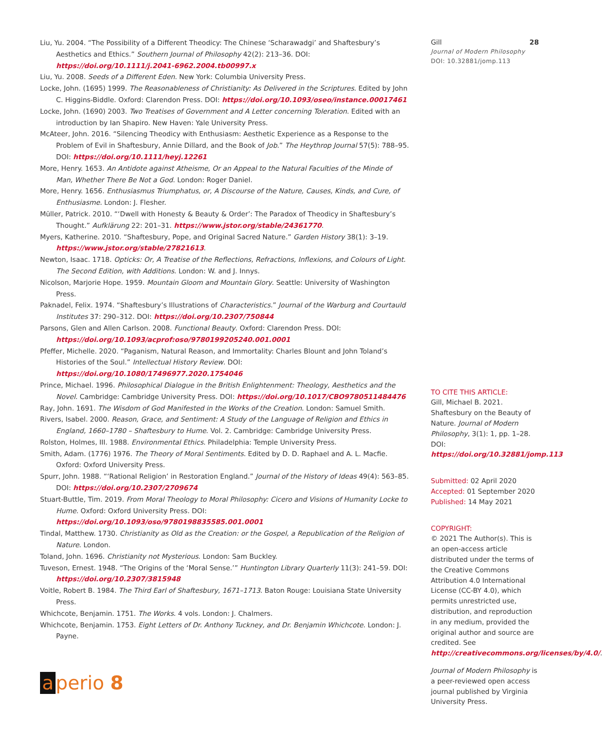Liu, Yu. 2004. “The Possibility of a Different Theodicy: The Chinese ‘Scharawadgi’ and Shaftesbury’s Aesthetics and Ethics.” Southern Journal of Philosophy 42(2): 213–36. DOI: https://doi.org/10.1111/j.2041-6962.2004.tb00997.x
Liu, Yu. 2008. Seeds of a Different Eden. New York: Columbia University Press.
Locke, John. (1695) 1999. The Reasonableness of Christianity: As Delivered in the Scriptures. Edited by John C. Higgins-Biddle. Oxford: Clarendon Press. DOI: https://doi.org/10.1093/oseo/instance.00017461
Locke, John. (1690) 2003. Two Treatises of Government and A Letter concerning Toleration. Edited with an introduction by Ian Shapiro. New Haven: Yale University Press.
McAteer, John. 2016. “Silencing Theodicy with Enthusiasm: Aesthetic Experience as a Response to the Problem of Evil in Shaftesbury, Annie Dillard, and the Book of Job.” The Heythrop Journal 57(5): 788–95. DOI: https://doi.org/10.1111/heyj.12261
More, Henry. 1653. An Antidote against Atheisme, Or an Appeal to the Natural Faculties of the Minde of Man, Whether There Be Not a God. London: Roger Daniel.
More, Henry. 1656. Enthusiasmus Triumphatus, or, A Discourse of the Nature, Causes, Kinds, and Cure, of Enthusiasme. London: J. Flesher.
Müller, Patrick. 2010. “‘Dwell with Honesty & Beauty & Order’: The Paradox of Theodicy in Shaftesbury’s Thought.” Aufklärung 22: 201–31. https://www.jstor.org/stable/24361770.
Myers, Katherine. 2010. “Shaftesbury, Pope, and Original Sacred Nature.” Garden History 38(1): 3–19. https://www.jstor.org/stable/27821613.
Newton, Isaac. 1718. Opticks: Or, A Treatise of the Reflections, Refractions, Inflexions, and Colours of Light. The Second Edition, with Additions. London: W. and J. Innys.
Nicolson, Marjorie Hope. 1959. Mountain Gloom and Mountain Glory. Seattle: University of Washington Press.
Paknadel, Felix. 1974. “Shaftesbury’s Illustrations of Characteristics.” Journal of the Warburg and Courtauld Institutes 37: 290–312. DOI: https://doi.org/10.2307/750844
Parsons, Glen and Allen Carlson. 2008. Functional Beauty. Oxford: Clarendon Press. DOI: https://doi.org/10.1093/acprof:oso/9780199205240.001.0001
Pfeffer, Michelle. 2020. “Paganism, Natural Reason, and Immortality: Charles Blount and John Toland’s Histories of the Soul.” Intellectual History Review. DOI: https://doi.org/10.1080/17496977.2020.1754046
Prince, Michael. 1996. Philosophical Dialogue in the British Enlightenment: Theology, Aesthetics and the Novel. Cambridge: Cambridge University Press. DOI: https://doi.org/10.1017/CBO9780511484476
Ray, John. 1691. The Wisdom of God Manifested in the Works of the Creation. London: Samuel Smith.
Rivers, Isabel. 2000. Reason, Grace, and Sentiment: A Study of the Language of Religion and Ethics in England, 1660–1780 – Shaftesbury to Hume. Vol. 2. Cambridge: Cambridge University Press.
Rolston, Holmes, III. 1988. Environmental Ethics. Philadelphia: Temple University Press.
Smith, Adam. (1776) 1976. The Theory of Moral Sentiments. Edited by D. D. Raphael and A. L. Macfie. Oxford: Oxford University Press.
Spurr, John. 1988. “‘Rational Religion’ in Restoration England.” Journal of the History of Ideas 49(4): 563–85. DOI: https://doi.org/10.2307/2709674
Stuart-Buttle, Tim. 2019. From Moral Theology to Moral Philosophy: Cicero and Visions of Humanity Locke to Hume. Oxford: Oxford University Press. DOI: https://doi.org/10.1093/oso/9780198835585.001.0001
Tindal, Matthew. 1730. Christianity as Old as the Creation: or the Gospel, a Republication of the Religion of Nature. London.
Toland, John. 1696. Christianity not Mysterious. London: Sam Buckley.
Tuveson, Ernest. 1948. “The Origins of the ‘Moral Sense.’” Huntington Library Quarterly 11(3): 241–59. DOI: https://doi.org/10.2307/3815948
Voitle, Robert B. 1984. The Third Earl of Shaftesbury, 1671–1713. Baton Rouge: Louisiana State University Press.
Whichcote, Benjamin. 1751. The Works. 4 vols. London: J. Chalmers.
Whichcote, Benjamin. 1753. Eight Letters of Dr. Anthony Tuckney, and Dr. Benjamin Whichcote. London: J. Payne.
Gill 28
Journal of Modern Philosophy
DOI: 10.32881/jomp.113
TO CITE THIS ARTICLE:
Gill, Michael B. 2021. Shaftesbury on the Beauty of Nature. Journal of Modern Philosophy, 3(1): 1, pp. 1–28. DOI: https://doi.org/10.32881/jomp.113
Submitted: 02 April 2020
Accepted: 01 September 2020
Published: 14 May 2021
COPYRIGHT:
© 2021 The Author(s). This is an open-access article distributed under the terms of the Creative Commons Attribution 4.0 International License (CC-BY 4.0), which permits unrestricted use, distribution, and reproduction in any medium, provided the original author and source are credited. See http://creativecommons.org/licenses/by/4.0/.
Journal of Modern Philosophy is a peer-reviewed open access journal published by Virginia University Press.
a perio 8